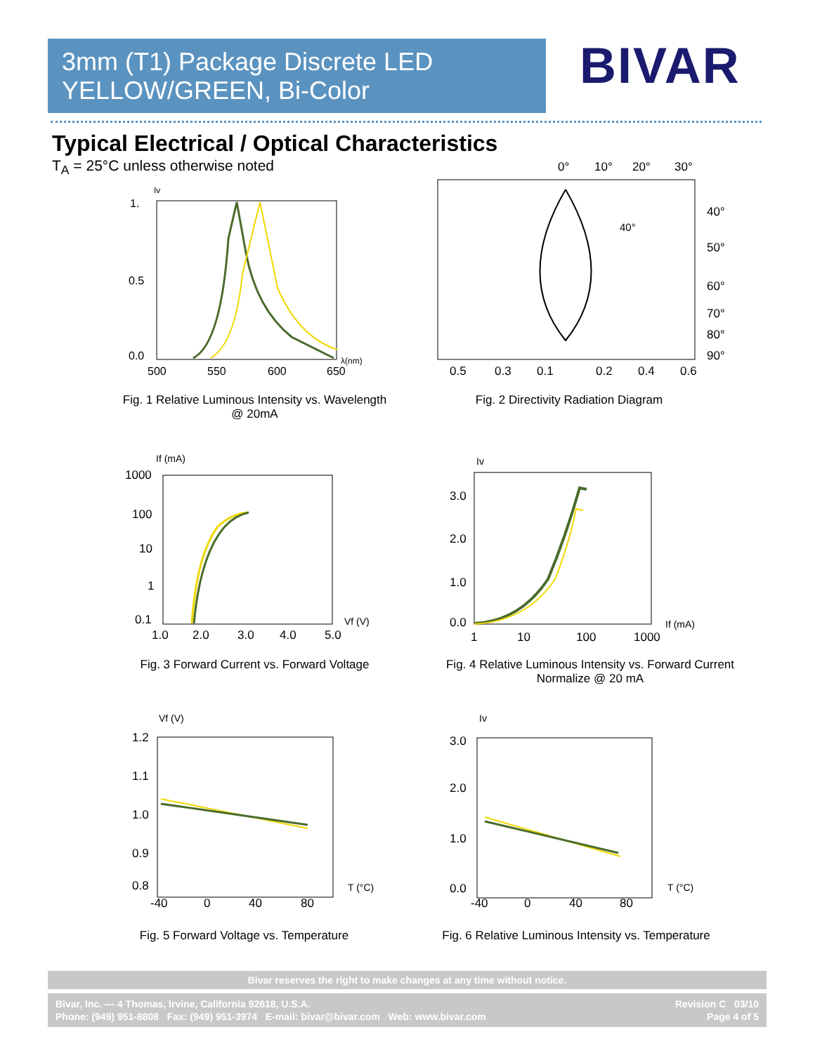3mm (T1) Package Discrete LED
YELLOW/GREEN, Bi-Color
BIVAR
Typical Electrical / Optical Characteristics
T<sub>A</sub> = 25°C unless otherwise noted
Iv
1.
0.5
0.0
500
550
600
650
λ(nm)
0°
10°
20°
30°
40°
50°
60°
70°
80°
90°
40°
0.5
0.3
0.1
0.2
0.4
0.6
Fig. 1 Relative Luminous Intensity vs. Wavelength
@ 20mA
Fig. 2 Directivity Radiation Diagram
If (mA)
1000
100
10
1
0.1
1.0
2.0
3.0
4.0
5.0
Vf (V)
Iv
3.0
2.0
1.0
0.0
1
10
100
1000
If (mA)
Fig. 3 Forward Current vs. Forward Voltage
Fig. 4 Relative Luminous Intensity vs. Forward Current
Normalize @ 20 mA
Vf (V)
1.2
1.1
1.0
0.9
0.8
-40
0
40
80
T (°C)
Iv
3.0
2.0
1.0
0.0
-40
0
40
80
T (°C)
Fig. 5 Forward Voltage vs. Temperature
Fig. 6 Relative Luminous Intensity vs. Temperature
Bivar reserves the right to make changes at any time without notice.
Bivar, Inc. — 4 Thomas, Irvine, California 92618, U.S.A.
Phone: (949) 951-8808 Fax: (949) 951-3974 E-mail: bivar@bivar.com Web: www.bivar.com
Revision C 03/10
Page 4 of 5